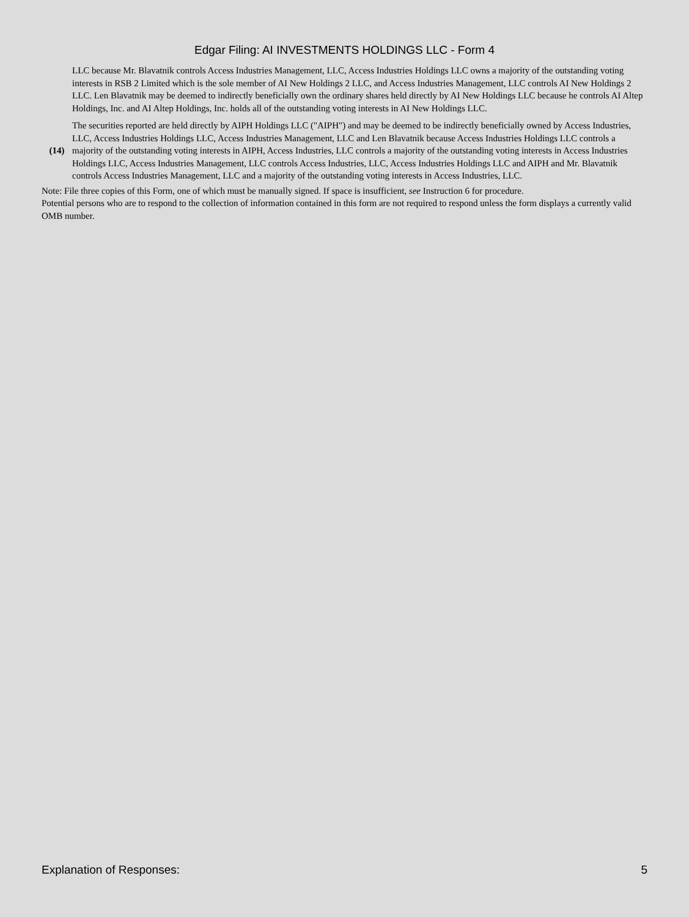Edgar Filing: AI INVESTMENTS HOLDINGS LLC - Form 4
| | LLC because Mr. Blavatnik controls Access Industries Management, LLC, Access Industries Holdings LLC owns a majority of the outstanding voting interests in RSB 2 Limited which is the sole member of AI New Holdings 2 LLC, and Access Industries Management, LLC controls AI New Holdings 2 LLC. Len Blavatnik may be deemed to indirectly beneficially own the ordinary shares held directly by AI New Holdings LLC because he controls AI Altep Holdings, Inc. and AI Altep Holdings, Inc. holds all of the outstanding voting interests in AI New Holdings LLC. |
| (14) | The securities reported are held directly by AIPH Holdings LLC ("AIPH") and may be deemed to be indirectly beneficially owned by Access Industries, LLC, Access Industries Holdings LLC, Access Industries Management, LLC and Len Blavatnik because Access Industries Holdings LLC controls a majority of the outstanding voting interests in AIPH, Access Industries, LLC controls a majority of the outstanding voting interests in Access Industries Holdings LLC, Access Industries Management, LLC controls Access Industries, LLC, Access Industries Holdings LLC and AIPH and Mr. Blavatnik controls Access Industries Management, LLC and a majority of the outstanding voting interests in Access Industries, LLC. |
Note: File three copies of this Form, one of which must be manually signed. If space is insufficient, see Instruction 6 for procedure.
Potential persons who are to respond to the collection of information contained in this form are not required to respond unless the form displays a currently valid OMB number.
Explanation of Responses: 5